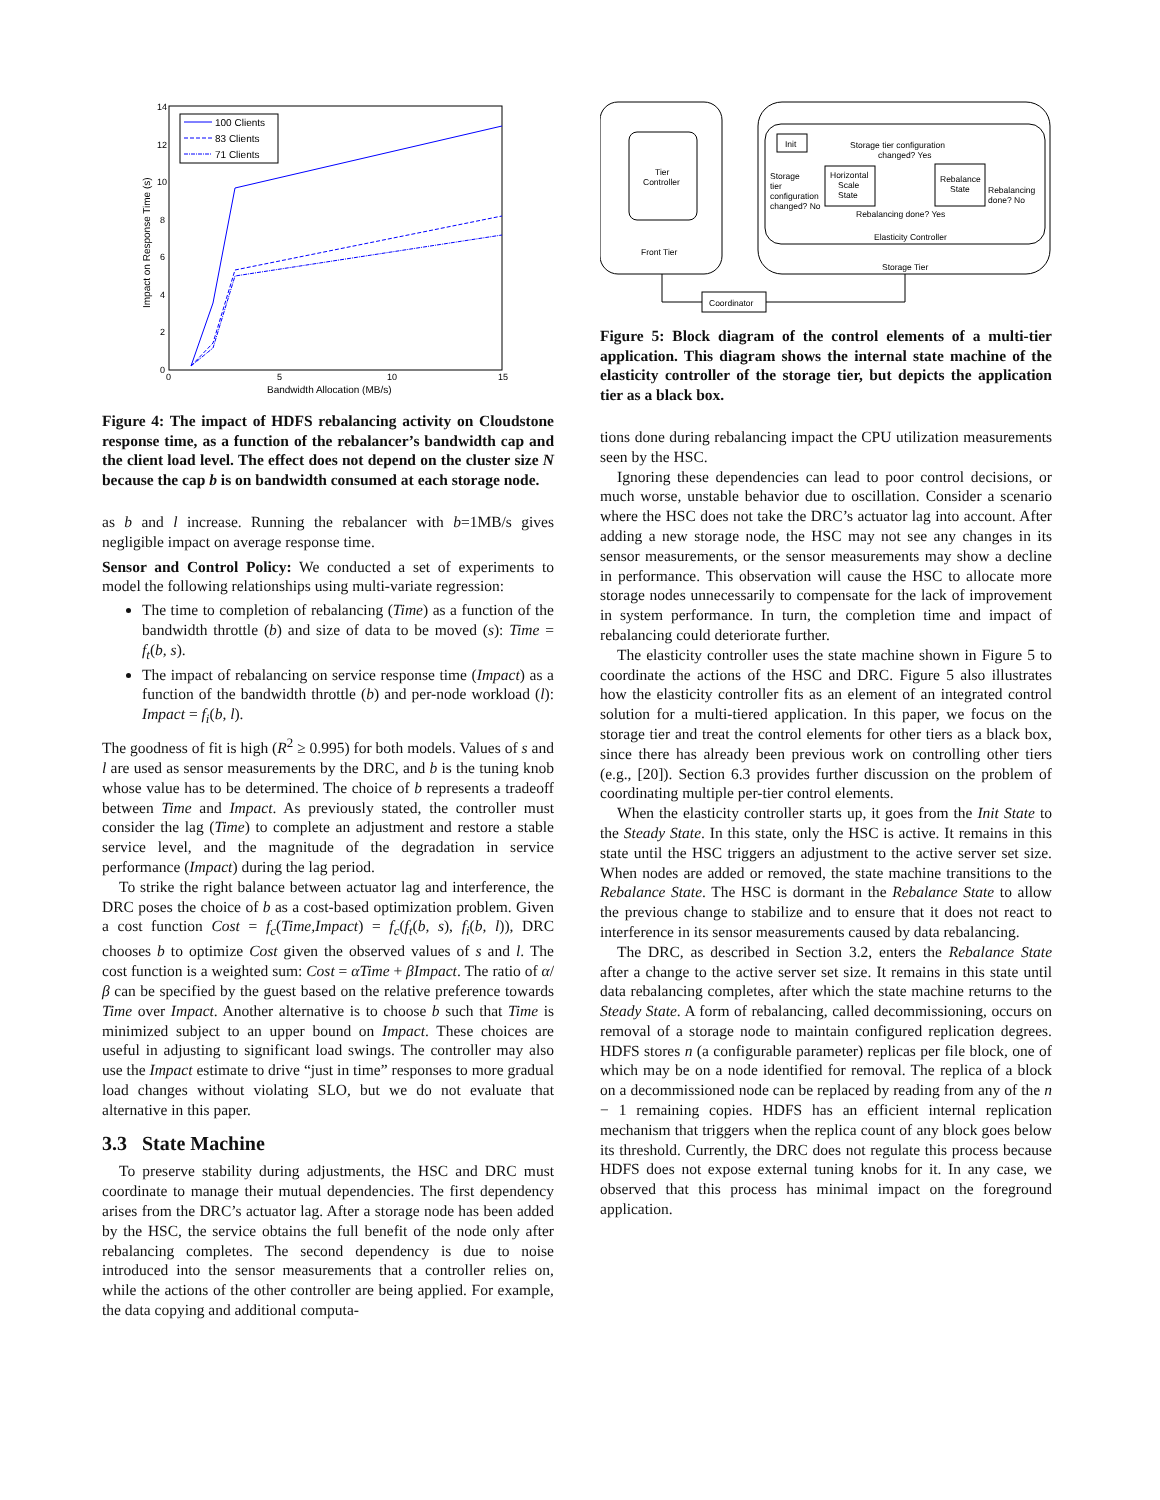14
12
10
8
6
4
2
0
0
5
10
15
Bandwidth Allocation (MB/s)
Impact on Response Time (s)
100 Clients
83 Clients
71 Clients
Figure 4: The impact of HDFS rebalancing activity on Cloudstone response time, as a function of the rebalancer’s bandwidth cap and the client load level. The effect does not depend on the cluster size N because the cap b is on bandwidth consumed at each storage node.
as b and l increase. Running the rebalancer with b=1MB/s gives negligible impact on average response time.
Sensor and Control Policy: We conducted a set of experiments to model the following relationships using multi-variate regression:
The time to completion of rebalancing (Time) as a function of the bandwidth throttle (b) and size of data to be moved (s): Time = f<sub>t</sub>(b, s).
The impact of rebalancing on service response time (Impact) as a function of the bandwidth throttle (b) and per-node workload (l): Impact = f<sub>i</sub>(b, l).
The goodness of fit is high (R<sup>2</sup> ≥ 0.995) for both models. Values of s and l are used as sensor measurements by the DRC, and b is the tuning knob whose value has to be determined. The choice of b represents a tradeoff between Time and Impact. As previously stated, the controller must consider the lag (Time) to complete an adjustment and restore a stable service level, and the magnitude of the degradation in service performance (Impact) during the lag period.
To strike the right balance between actuator lag and interference, the DRC poses the choice of b as a cost-based optimization problem. Given a cost function Cost = f<sub>c</sub>(Time,Impact) = f<sub>c</sub>(f<sub>t</sub>(b, s), f<sub>i</sub>(b, l)), DRC chooses b to optimize Cost given the observed values of s and l. The cost function is a weighted sum: Cost = αTime + βImpact. The ratio of α/β can be specified by the guest based on the relative preference towards Time over Impact. Another alternative is to choose b such that Time is minimized subject to an upper bound on Impact. These choices are useful in adjusting to significant load swings. The controller may also use the Impact estimate to drive “just in time” responses to more gradual load changes without violating SLO, but we do not evaluate that alternative in this paper.
3.3 State Machine
To preserve stability during adjustments, the HSC and DRC must coordinate to manage their mutual dependencies. The first dependency arises from the DRC’s actuator lag. After a storage node has been added by the HSC, the service obtains the full benefit of the node only after rebalancing completes. The second dependency is due to noise introduced into the sensor measurements that a controller relies on, while the actions of the other controller are being applied. For example, the data copying and additional computa-
Tier
Controller
Front Tier
Storage Tier
Elasticity Controller
Init
Horizontal
Scale
State
Rebalance
State
Storage tier configuration
changed? Yes
Storage
tier
configuration
changed? No
Rebalancing
done? No
Rebalancing done? Yes
Coordinator
Figure 5: Block diagram of the control elements of a multi-tier application. This diagram shows the internal state machine of the elasticity controller of the storage tier, but depicts the application tier as a black box.
tions done during rebalancing impact the CPU utilization measurements seen by the HSC.
Ignoring these dependencies can lead to poor control decisions, or much worse, unstable behavior due to oscillation. Consider a scenario where the HSC does not take the DRC’s actuator lag into account. After adding a new storage node, the HSC may not see any changes in its sensor measurements, or the sensor measurements may show a decline in performance. This observation will cause the HSC to allocate more storage nodes unnecessarily to compensate for the lack of improvement in system performance. In turn, the completion time and impact of rebalancing could deteriorate further.
The elasticity controller uses the state machine shown in Figure 5 to coordinate the actions of the HSC and DRC. Figure 5 also illustrates how the elasticity controller fits as an element of an integrated control solution for a multi-tiered application. In this paper, we focus on the storage tier and treat the control elements for other tiers as a black box, since there has already been previous work on controlling other tiers (e.g., [20]). Section 6.3 provides further discussion on the problem of coordinating multiple per-tier control elements.
When the elasticity controller starts up, it goes from the Init State to the Steady State. In this state, only the HSC is active. It remains in this state until the HSC triggers an adjustment to the active server set size. When nodes are added or removed, the state machine transitions to the Rebalance State. The HSC is dormant in the Rebalance State to allow the previous change to stabilize and to ensure that it does not react to interference in its sensor measurements caused by data rebalancing.
The DRC, as described in Section 3.2, enters the Rebalance State after a change to the active server set size. It remains in this state until data rebalancing completes, after which the state machine returns to the Steady State. A form of rebalancing, called decommissioning, occurs on removal of a storage node to maintain configured replication degrees. HDFS stores n (a configurable parameter) replicas per file block, one of which may be on a node identified for removal. The replica of a block on a decommissioned node can be replaced by reading from any of the n − 1 remaining copies. HDFS has an efficient internal replication mechanism that triggers when the replica count of any block goes below its threshold. Currently, the DRC does not regulate this process because HDFS does not expose external tuning knobs for it. In any case, we observed that this process has minimal impact on the foreground application.